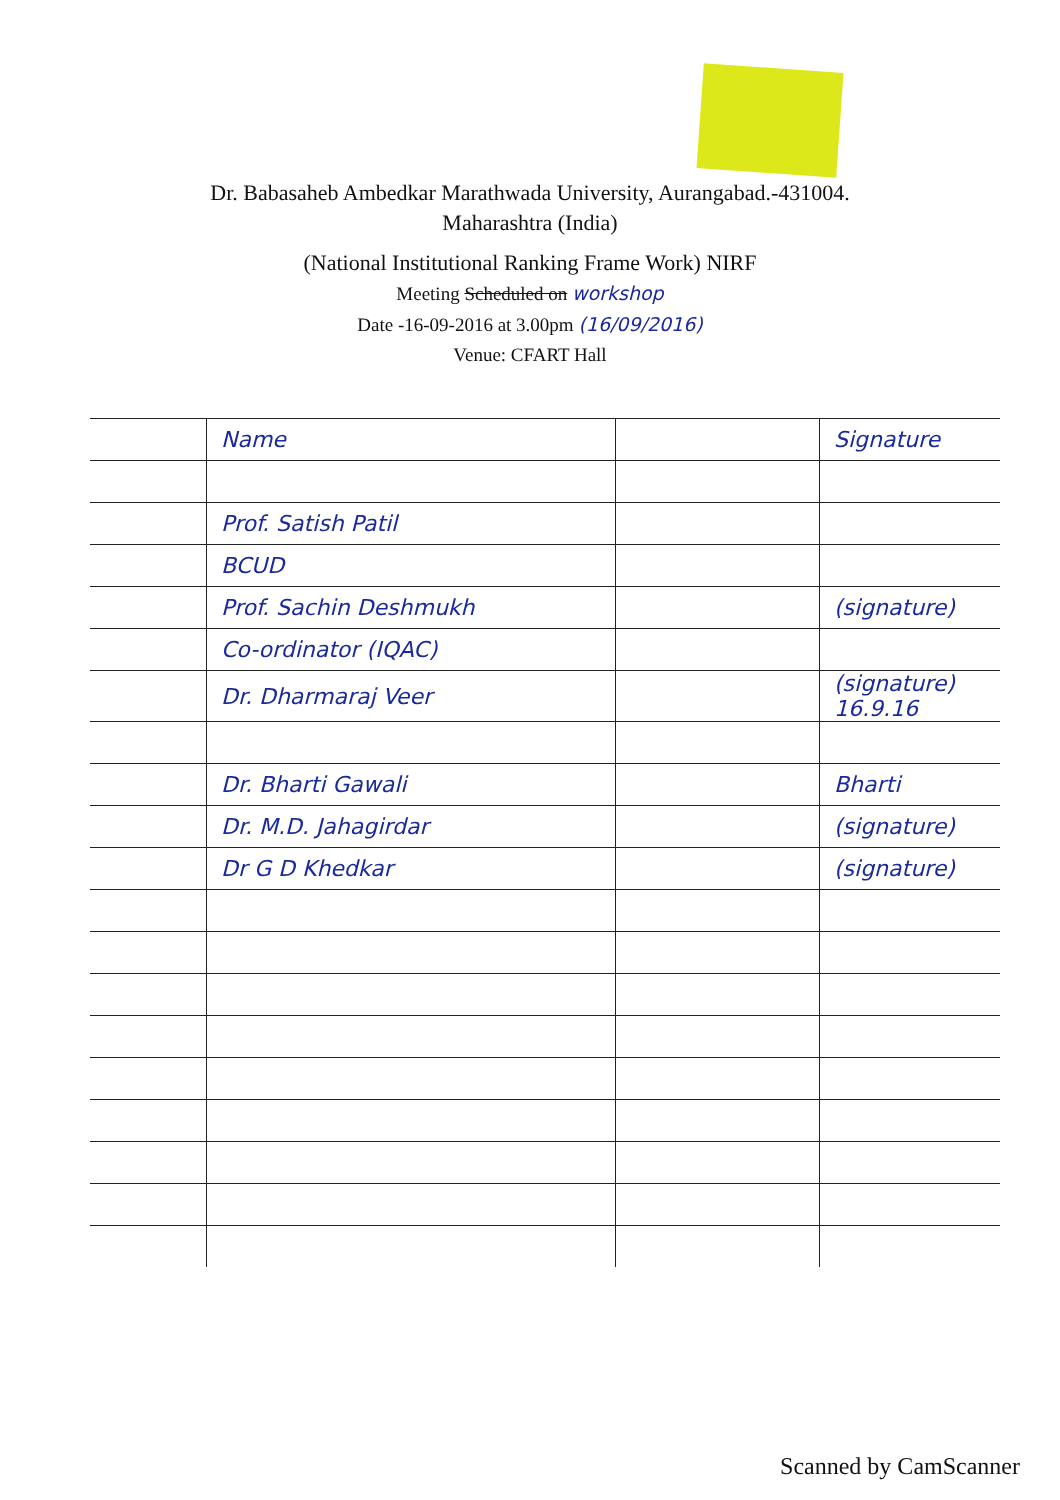Dr. Babasaheb Ambedkar Marathwada University, Aurangabad.-431004.
Maharashtra (India)
(National Institutional Ranking Frame Work) NIRF
Meeting Scheduled on workshop
Date -16-09-2016 at 3.00pm (16/09/2016)
Venue: CFART Hall
| | Name | | Signature |
| | Prof. Satish Patil | | |
| | BCUD | | |
| | Prof. Sachin Deshmukh | | (signature) |
| | Co-ordinator (IQAC) | | |
| | Dr. Dharmaraj Veer | | (signature) 16.9.16 |
| | Dr. Bharti Gawali | | Bharti |
| | Dr. M.D. Jahagirdar | | (signature) |
| | Dr G D Khedkar | | (signature) |
Scanned by CamScanner